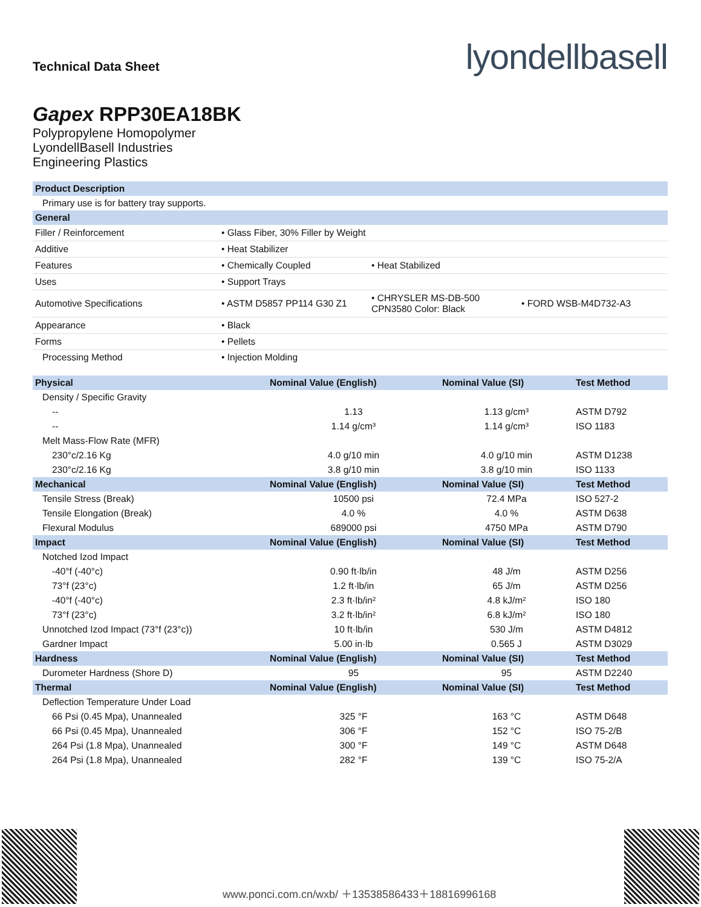Technical Data Sheet
lyondellbasell
Gapex RPP30EA18BK
Polypropylene Homopolymer
LyondellBasell Industries
Engineering Plastics
| Product Description | | | |
| --- | --- | --- | --- |
| Primary use is for battery tray supports. | | | |
| General | | | |
| Filler / Reinforcement | • Glass Fiber, 30% Filler by Weight | | |
| Additive | • Heat Stabilizer | | |
| Features | • Chemically Coupled | • Heat Stabilized | |
| Uses | • Support Trays | | |
| Automotive Specifications | • ASTM D5857 PP114 G30 Z1 | • CHRYSLER MS-DB-500 CPN3580 Color: Black | • FORD WSB-M4D732-A3 |
| Appearance | • Black | | |
| Forms | • Pellets | | |
| Processing Method | • Injection Molding | | |
| Physical | Nominal Value (English) | Nominal Value (SI) | Test Method |
| --- | --- | --- | --- |
| Density / Specific Gravity | | | |
| -- | 1.13 | 1.13 g/cm³ | ASTM D792 |
| -- | 1.14 g/cm³ | 1.14 g/cm³ | ISO 1183 |
| Melt Mass-Flow Rate (MFR) | | | |
| 230°c/2.16 Kg | 4.0 g/10 min | 4.0 g/10 min | ASTM D1238 |
| 230°c/2.16 Kg | 3.8 g/10 min | 3.8 g/10 min | ISO 1133 |
| Mechanical | Nominal Value (English) | Nominal Value (SI) | Test Method |
| Tensile Stress (Break) | 10500 psi | 72.4 MPa | ISO 527-2 |
| Tensile Elongation (Break) | 4.0 % | 4.0 % | ASTM D638 |
| Flexural Modulus | 689000 psi | 4750 MPa | ASTM D790 |
| Impact | Nominal Value (English) | Nominal Value (SI) | Test Method |
| Notched Izod Impact | | | |
| -40°f (-40°c) | 0.90 ft·lb/in | 48 J/m | ASTM D256 |
| 73°f (23°c) | 1.2 ft·lb/in | 65 J/m | ASTM D256 |
| -40°f (-40°c) | 2.3 ft·lb/in² | 4.8 kJ/m² | ISO 180 |
| 73°f (23°c) | 3.2 ft·lb/in² | 6.8 kJ/m² | ISO 180 |
| Unnotched Izod Impact (73°f (23°c)) | 10 ft·lb/in | 530 J/m | ASTM D4812 |
| Gardner Impact | 5.00 in·lb | 0.565 J | ASTM D3029 |
| Hardness | Nominal Value (English) | Nominal Value (SI) | Test Method |
| Durometer Hardness (Shore D) | 95 | 95 | ASTM D2240 |
| Thermal | Nominal Value (English) | Nominal Value (SI) | Test Method |
| Deflection Temperature Under Load | | | |
| 66 Psi (0.45 Mpa), Unannealed | 325 °F | 163 °C | ASTM D648 |
| 66 Psi (0.45 Mpa), Unannealed | 306 °F | 152 °C | ISO 75-2/B |
| 264 Psi (1.8 Mpa), Unannealed | 300 °F | 149 °C | ASTM D648 |
| 264 Psi (1.8 Mpa), Unannealed | 282 °F | 139 °C | ISO 75-2/A |
www.ponci.com.cn/wxb/ ＋13538586433＋18816996168